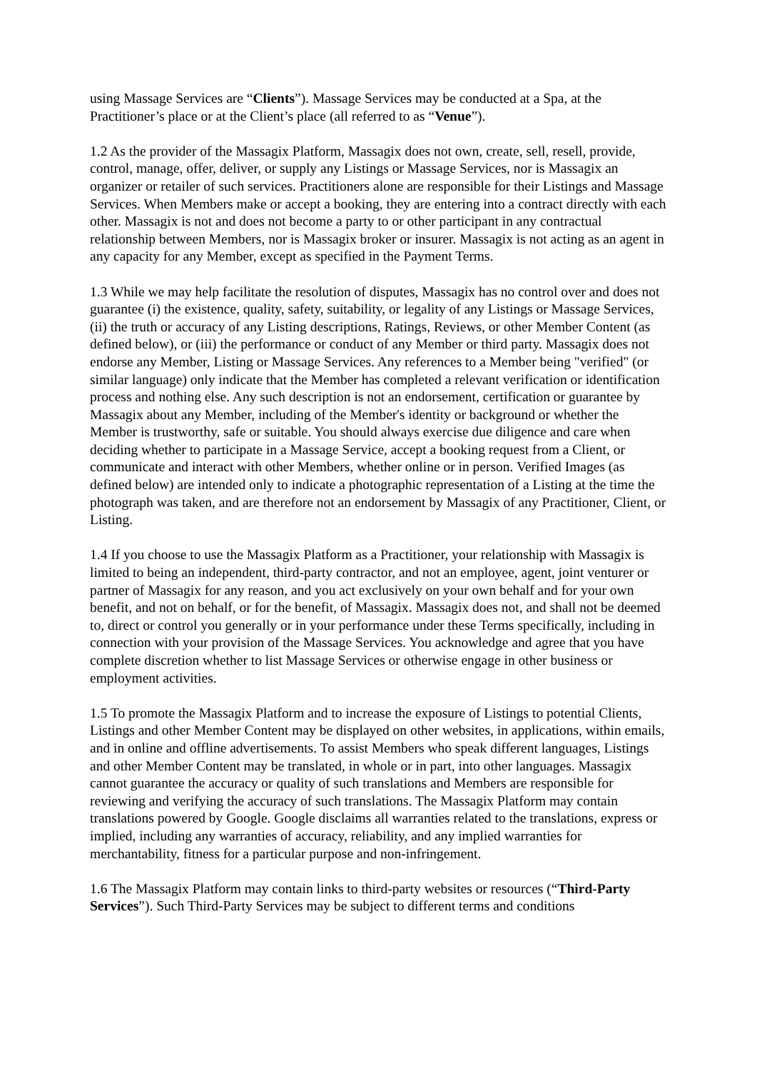using Massage Services are “Clients”). Massage Services may be conducted at a Spa, at the Practitioner’s place or at the Client’s place (all referred to as “Venue”).
1.2 As the provider of the Massagix Platform, Massagix does not own, create, sell, resell, provide, control, manage, offer, deliver, or supply any Listings or Massage Services, nor is Massagix an organizer or retailer of such services. Practitioners alone are responsible for their Listings and Massage Services. When Members make or accept a booking, they are entering into a contract directly with each other. Massagix is not and does not become a party to or other participant in any contractual relationship between Members, nor is Massagix broker or insurer. Massagix is not acting as an agent in any capacity for any Member, except as specified in the Payment Terms.
1.3 While we may help facilitate the resolution of disputes, Massagix has no control over and does not guarantee (i) the existence, quality, safety, suitability, or legality of any Listings or Massage Services, (ii) the truth or accuracy of any Listing descriptions, Ratings, Reviews, or other Member Content (as defined below), or (iii) the performance or conduct of any Member or third party. Massagix does not endorse any Member, Listing or Massage Services. Any references to a Member being "verified" (or similar language) only indicate that the Member has completed a relevant verification or identification process and nothing else. Any such description is not an endorsement, certification or guarantee by Massagix about any Member, including of the Member's identity or background or whether the Member is trustworthy, safe or suitable. You should always exercise due diligence and care when deciding whether to participate in a Massage Service, accept a booking request from a Client, or communicate and interact with other Members, whether online or in person. Verified Images (as defined below) are intended only to indicate a photographic representation of a Listing at the time the photograph was taken, and are therefore not an endorsement by Massagix of any Practitioner, Client, or Listing.
1.4 If you choose to use the Massagix Platform as a Practitioner, your relationship with Massagix is limited to being an independent, third-party contractor, and not an employee, agent, joint venturer or partner of Massagix for any reason, and you act exclusively on your own behalf and for your own benefit, and not on behalf, or for the benefit, of Massagix. Massagix does not, and shall not be deemed to, direct or control you generally or in your performance under these Terms specifically, including in connection with your provision of the Massage Services. You acknowledge and agree that you have complete discretion whether to list Massage Services or otherwise engage in other business or employment activities.
1.5 To promote the Massagix Platform and to increase the exposure of Listings to potential Clients, Listings and other Member Content may be displayed on other websites, in applications, within emails, and in online and offline advertisements. To assist Members who speak different languages, Listings and other Member Content may be translated, in whole or in part, into other languages. Massagix cannot guarantee the accuracy or quality of such translations and Members are responsible for reviewing and verifying the accuracy of such translations. The Massagix Platform may contain translations powered by Google. Google disclaims all warranties related to the translations, express or implied, including any warranties of accuracy, reliability, and any implied warranties for merchantability, fitness for a particular purpose and non-infringement.
1.6 The Massagix Platform may contain links to third-party websites or resources (“Third-Party Services”). Such Third-Party Services may be subject to different terms and conditions